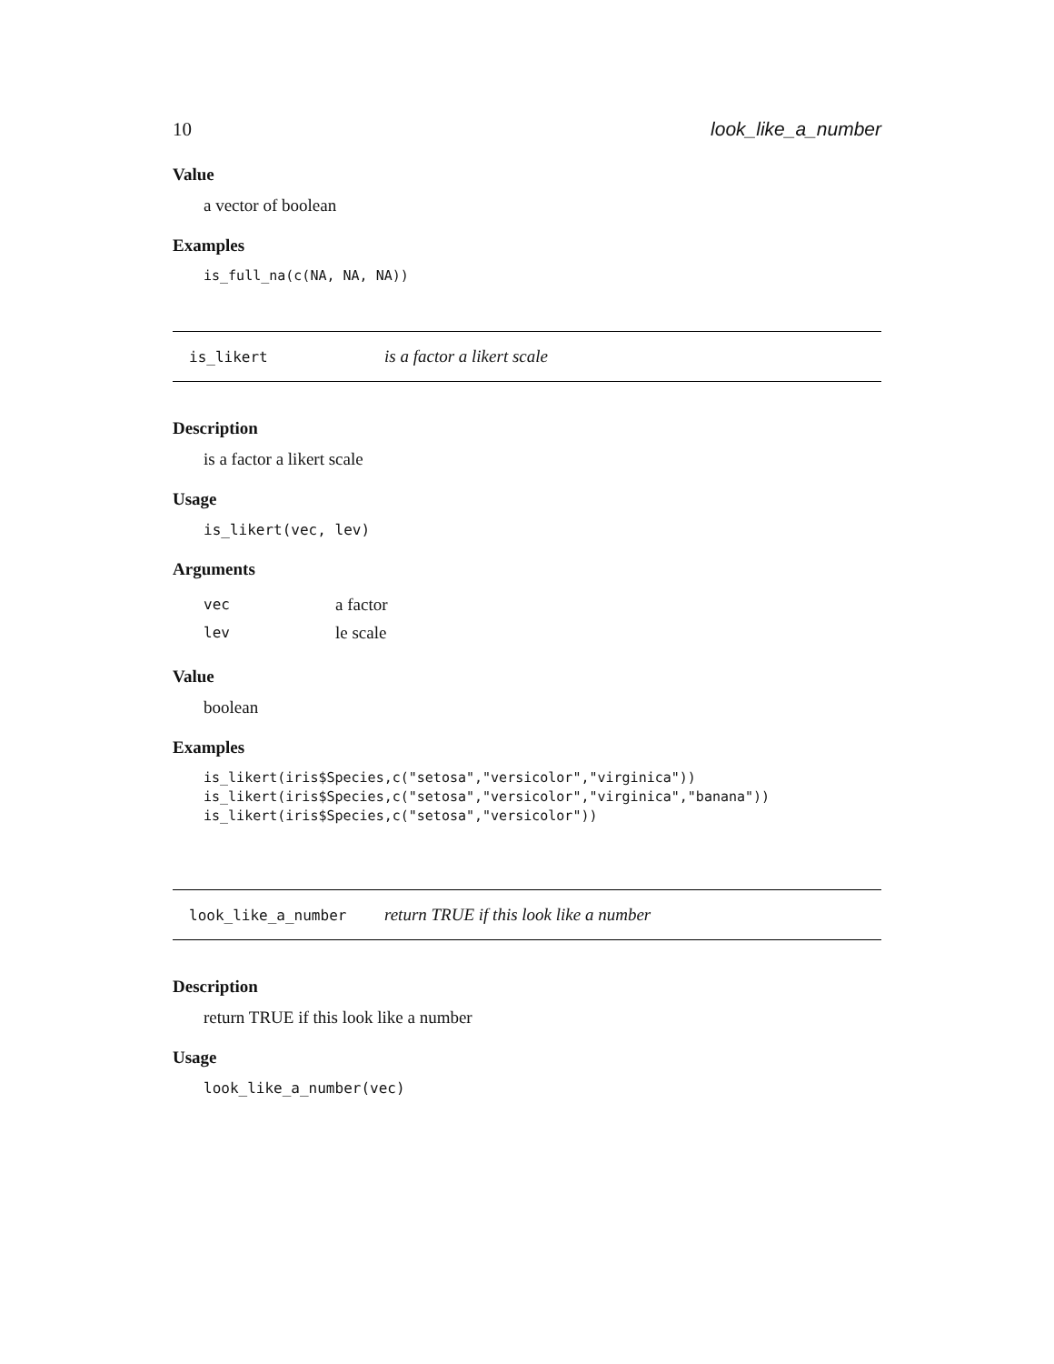10 look_like_a_number
Value
a vector of boolean
Examples
is_full_na(c(NA, NA, NA))
is_likert is a factor a likert scale
Description
is a factor a likert scale
Usage
is_likert(vec, lev)
Arguments
| vec | a factor |
| lev | le scale |
Value
boolean
Examples
is_likert(iris$Species,c("setosa","versicolor","virginica")) is_likert(iris$Species,c("setosa","versicolor","virginica","banana")) is_likert(iris$Species,c("setosa","versicolor"))
look_like_a_number return TRUE if this look like a number
Description
return TRUE if this look like a number
Usage
look_like_a_number(vec)